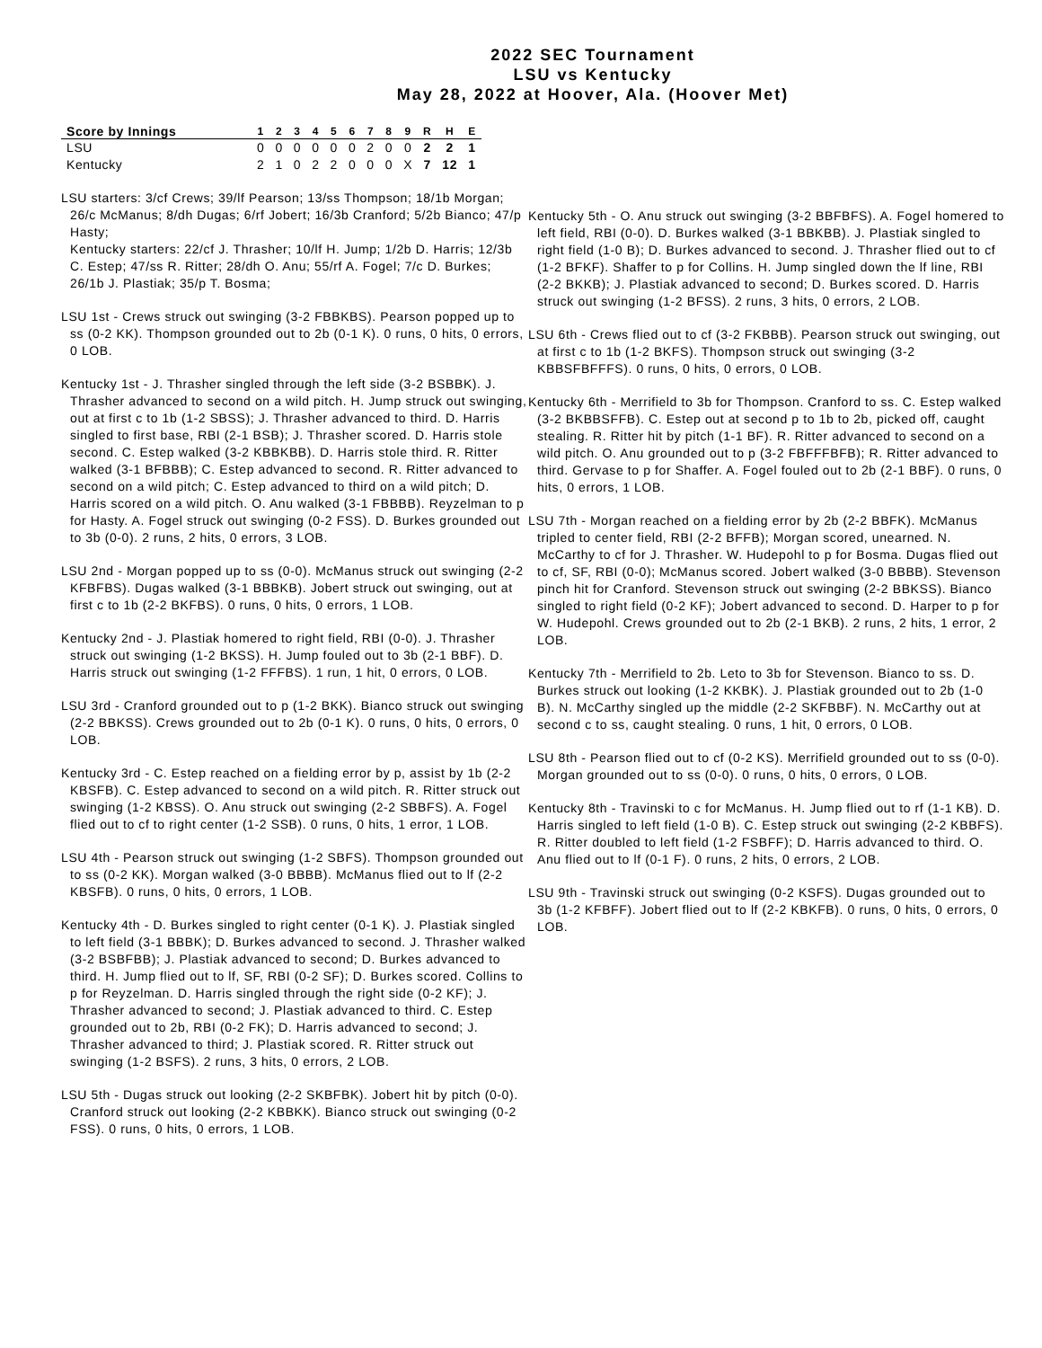2022 SEC Tournament
LSU vs Kentucky
May 28, 2022 at Hoover, Ala. (Hoover Met)
| Score by Innings | 1 | 2 | 3 | 4 | 5 | 6 | 7 | 8 | 9 | R | H | E |
| --- | --- | --- | --- | --- | --- | --- | --- | --- | --- | --- | --- | --- |
| LSU | 0 | 0 | 0 | 0 | 0 | 0 | 2 | 0 | 0 | 2 | 2 | 1 |
| Kentucky | 2 | 1 | 0 | 2 | 2 | 0 | 0 | 0 | X | 7 | 12 | 1 |
LSU starters: 3/cf Crews; 39/lf Pearson; 13/ss Thompson; 18/1b Morgan; 26/c McManus; 8/dh Dugas; 6/rf Jobert; 16/3b Cranford; 5/2b Bianco; 47/p Hasty;
Kentucky starters: 22/cf J. Thrasher; 10/lf H. Jump; 1/2b D. Harris; 12/3b C. Estep; 47/ss R. Ritter; 28/dh O. Anu; 55/rf A. Fogel; 7/c D. Burkes; 26/1b J. Plastiak; 35/p T. Bosma;
LSU 1st - Crews struck out swinging (3-2 FBBKBS). Pearson popped up to ss (0-2 KK). Thompson grounded out to 2b (0-1 K). 0 runs, 0 hits, 0 errors, 0 LOB.
Kentucky 1st - J. Thrasher singled through the left side (3-2 BSBBK). J. Thrasher advanced to second on a wild pitch. H. Jump struck out swinging, out at first c to 1b (1-2 SBSS); J. Thrasher advanced to third. D. Harris singled to first base, RBI (2-1 BSB); J. Thrasher scored. D. Harris stole second. C. Estep walked (3-2 KBBKBB). D. Harris stole third. R. Ritter walked (3-1 BFBBB); C. Estep advanced to second. R. Ritter advanced to second on a wild pitch; C. Estep advanced to third on a wild pitch; D. Harris scored on a wild pitch. O. Anu walked (3-1 FBBBB). Reyzelman to p for Hasty. A. Fogel struck out swinging (0-2 FSS). D. Burkes grounded out to 3b (0-0). 2 runs, 2 hits, 0 errors, 3 LOB.
LSU 2nd - Morgan popped up to ss (0-0). McManus struck out swinging (2-2 KFBFBS). Dugas walked (3-1 BBBKB). Jobert struck out swinging, out at first c to 1b (2-2 BKFBS). 0 runs, 0 hits, 0 errors, 1 LOB.
Kentucky 2nd - J. Plastiak homered to right field, RBI (0-0). J. Thrasher struck out swinging (1-2 BKSS). H. Jump fouled out to 3b (2-1 BBF). D. Harris struck out swinging (1-2 FFFBS). 1 run, 1 hit, 0 errors, 0 LOB.
LSU 3rd - Cranford grounded out to p (1-2 BKK). Bianco struck out swinging (2-2 BBKSS). Crews grounded out to 2b (0-1 K). 0 runs, 0 hits, 0 errors, 0 LOB.
Kentucky 3rd - C. Estep reached on a fielding error by p, assist by 1b (2-2 KBSFB). C. Estep advanced to second on a wild pitch. R. Ritter struck out swinging (1-2 KBSS). O. Anu struck out swinging (2-2 SBBFS). A. Fogel flied out to cf to right center (1-2 SSB). 0 runs, 0 hits, 1 error, 1 LOB.
LSU 4th - Pearson struck out swinging (1-2 SBFS). Thompson grounded out to ss (0-2 KK). Morgan walked (3-0 BBBB). McManus flied out to lf (2-2 KBSFB). 0 runs, 0 hits, 0 errors, 1 LOB.
Kentucky 4th - D. Burkes singled to right center (0-1 K). J. Plastiak singled to left field (3-1 BBBK); D. Burkes advanced to second. J. Thrasher walked (3-2 BSBFBB); J. Plastiak advanced to second; D. Burkes advanced to third. H. Jump flied out to lf, SF, RBI (0-2 SF); D. Burkes scored. Collins to p for Reyzelman. D. Harris singled through the right side (0-2 KF); J. Thrasher advanced to second; J. Plastiak advanced to third. C. Estep grounded out to 2b, RBI (0-2 FK); D. Harris advanced to second; J. Thrasher advanced to third; J. Plastiak scored. R. Ritter struck out swinging (1-2 BSFS). 2 runs, 3 hits, 0 errors, 2 LOB.
LSU 5th - Dugas struck out looking (2-2 SKBFBK). Jobert hit by pitch (0-0). Cranford struck out looking (2-2 KBBKK). Bianco struck out swinging (0-2 FSS). 0 runs, 0 hits, 0 errors, 1 LOB.
Kentucky 5th - O. Anu struck out swinging (3-2 BBFBFS). A. Fogel homered to left field, RBI (0-0). D. Burkes walked (3-1 BBKBB). J. Plastiak singled to right field (1-0 B); D. Burkes advanced to second. J. Thrasher flied out to cf (1-2 BFKF). Shaffer to p for Collins. H. Jump singled down the lf line, RBI (2-2 BKKB); J. Plastiak advanced to second; D. Burkes scored. D. Harris struck out swinging (1-2 BFSS). 2 runs, 3 hits, 0 errors, 2 LOB.
LSU 6th - Crews flied out to cf (3-2 FKBBB). Pearson struck out swinging, out at first c to 1b (1-2 BKFS). Thompson struck out swinging (3-2 KBBSFBFFFS). 0 runs, 0 hits, 0 errors, 0 LOB.
Kentucky 6th - Merrifield to 3b for Thompson. Cranford to ss. C. Estep walked (3-2 BKBBSFFB). C. Estep out at second p to 1b to 2b, picked off, caught stealing. R. Ritter hit by pitch (1-1 BF). R. Ritter advanced to second on a wild pitch. O. Anu grounded out to p (3-2 FBFFFBFB); R. Ritter advanced to third. Gervase to p for Shaffer. A. Fogel fouled out to 2b (2-1 BBF). 0 runs, 0 hits, 0 errors, 1 LOB.
LSU 7th - Morgan reached on a fielding error by 2b (2-2 BBFK). McManus tripled to center field, RBI (2-2 BFFB); Morgan scored, unearned. N. McCarthy to cf for J. Thrasher. W. Hudepohl to p for Bosma. Dugas flied out to cf, SF, RBI (0-0); McManus scored. Jobert walked (3-0 BBBB). Stevenson pinch hit for Cranford. Stevenson struck out swinging (2-2 BBKSS). Bianco singled to right field (0-2 KF); Jobert advanced to second. D. Harper to p for W. Hudepohl. Crews grounded out to 2b (2-1 BKB). 2 runs, 2 hits, 1 error, 2 LOB.
Kentucky 7th - Merrifield to 2b. Leto to 3b for Stevenson. Bianco to ss. D. Burkes struck out looking (1-2 KKBK). J. Plastiak grounded out to 2b (1-0 B). N. McCarthy singled up the middle (2-2 SKFBBF). N. McCarthy out at second c to ss, caught stealing. 0 runs, 1 hit, 0 errors, 0 LOB.
LSU 8th - Pearson flied out to cf (0-2 KS). Merrifield grounded out to ss (0-0). Morgan grounded out to ss (0-0). 0 runs, 0 hits, 0 errors, 0 LOB.
Kentucky 8th - Travinski to c for McManus. H. Jump flied out to rf (1-1 KB). D. Harris singled to left field (1-0 B). C. Estep struck out swinging (2-2 KBBFS). R. Ritter doubled to left field (1-2 FSBFF); D. Harris advanced to third. O. Anu flied out to lf (0-1 F). 0 runs, 2 hits, 0 errors, 2 LOB.
LSU 9th - Travinski struck out swinging (0-2 KSFS). Dugas grounded out to 3b (1-2 KFBFF). Jobert flied out to lf (2-2 KBKFB). 0 runs, 0 hits, 0 errors, 0 LOB.